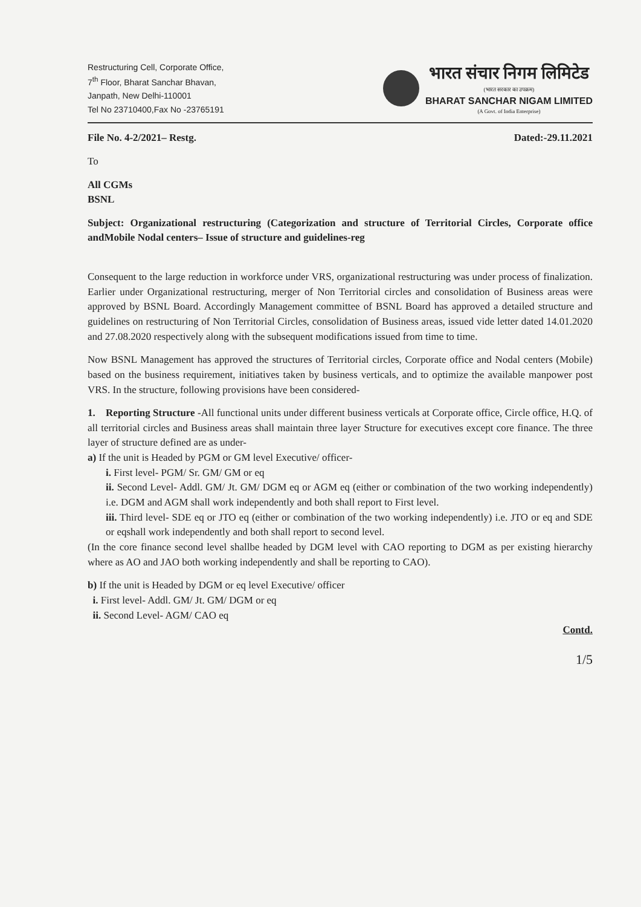Restructuring Cell, Corporate Office,
7<sup>th</sup> Floor, Bharat Sanchar Bhavan,
Janpath, New Delhi-110001
Tel No 23710400,Fax No -23765191
भारत संचार निगम लिमिटेड
(भारत सरकार का उपक्रम)
BHARAT SANCHAR NIGAM LIMITED
(A Govt. of India Enterprise)
File No. 4-2/2021– Restg. Dated:-29.11.2021
To
All CGMs
BSNL
Subject: Organizational restructuring (Categorization and structure of Territorial Circles, Corporate office andMobile Nodal centers– Issue of structure and guidelines-reg
Consequent to the large reduction in workforce under VRS, organizational restructuring was under process of finalization. Earlier under Organizational restructuring, merger of Non Territorial circles and consolidation of Business areas were approved by BSNL Board. Accordingly Management committee of BSNL Board has approved a detailed structure and guidelines on restructuring of Non Territorial Circles, consolidation of Business areas, issued vide letter dated 14.01.2020 and 27.08.2020 respectively along with the subsequent modifications issued from time to time.
Now BSNL Management has approved the structures of Territorial circles, Corporate office and Nodal centers (Mobile) based on the business requirement, initiatives taken by business verticals, and to optimize the available manpower post VRS. In the structure, following provisions have been considered-
1. Reporting Structure -All functional units under different business verticals at Corporate office, Circle office, H.Q. of all territorial circles and Business areas shall maintain three layer Structure for executives except core finance. The three layer of structure defined are as under-
a) If the unit is Headed by PGM or GM level Executive/ officer-
i. First level- PGM/ Sr. GM/ GM or eq
ii. Second Level- Addl. GM/ Jt. GM/ DGM eq or AGM eq (either or combination of the two working independently) i.e. DGM and AGM shall work independently and both shall report to First level.
iii. Third level- SDE eq or JTO eq (either or combination of the two working independently) i.e. JTO or eq and SDE or eqshall work independently and both shall report to second level.
(In the core finance second level shallbe headed by DGM level with CAO reporting to DGM as per existing hierarchy where as AO and JAO both working independently and shall be reporting to CAO).
b) If the unit is Headed by DGM or eq level Executive/ officer
i. First level- Addl. GM/ Jt. GM/ DGM or eq
ii. Second Level- AGM/ CAO eq
Contd.
1/5